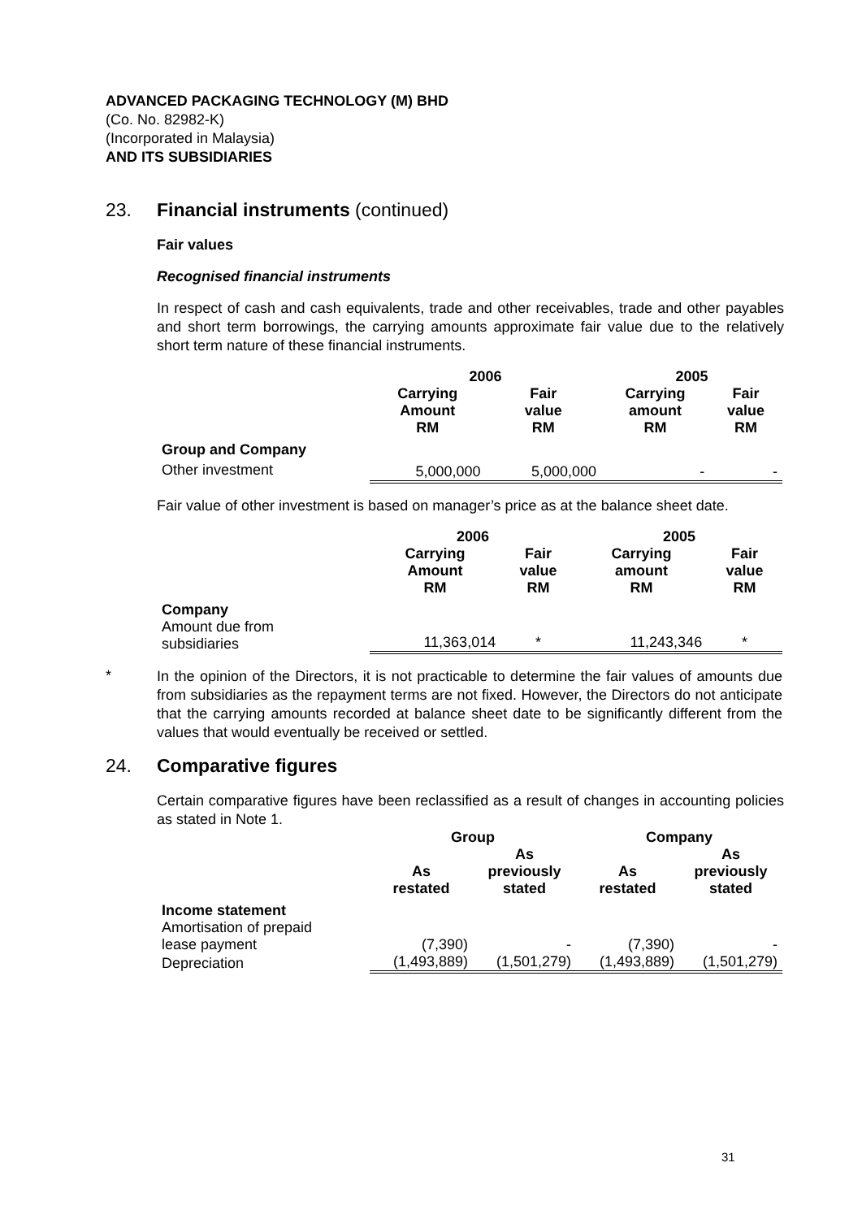ADVANCED PACKAGING TECHNOLOGY (M) BHD
(Co. No. 82982-K)
(Incorporated in Malaysia)
AND ITS SUBSIDIARIES
23. Financial instruments (continued)
Fair values
Recognised financial instruments
In respect of cash and cash equivalents, trade and other receivables, trade and other payables and short term borrowings, the carrying amounts approximate fair value due to the relatively short term nature of these financial instruments.
| | 2006 | | 2005 | |
| --- | --- | --- | --- | --- |
| | Carrying Amount RM | Fair value RM | Carrying amount RM | Fair value RM |
| Group and Company | | | | |
| Other investment | 5,000,000 | 5,000,000 | - | - |
Fair value of other investment is based on manager’s price as at the balance sheet date.
| | 2006 | | 2005 | |
| --- | --- | --- | --- | --- |
| | Carrying Amount RM | Fair value RM | Carrying amount RM | Fair value RM |
| Company | | | | |
| Amount due from subsidiaries | 11,363,014 | * | 11,243,346 | * |
*
In the opinion of the Directors, it is not practicable to determine the fair values of amounts due from subsidiaries as the repayment terms are not fixed. However, the Directors do not anticipate that the carrying amounts recorded at balance sheet date to be significantly different from the values that would eventually be received or settled.
24. Comparative figures
Certain comparative figures have been reclassified as a result of changes in accounting policies as stated in Note 1.
| | Group | | Company | |
| --- | --- | --- | --- | --- |
| | As restated | As previously stated | As restated | As previously stated |
| Income statement | | | | |
| Amortisation of prepaid lease payment | (7,390) | - | (7,390) | - |
| Depreciation | (1,493,889) | (1,501,279) | (1,493,889) | (1,501,279) |
31